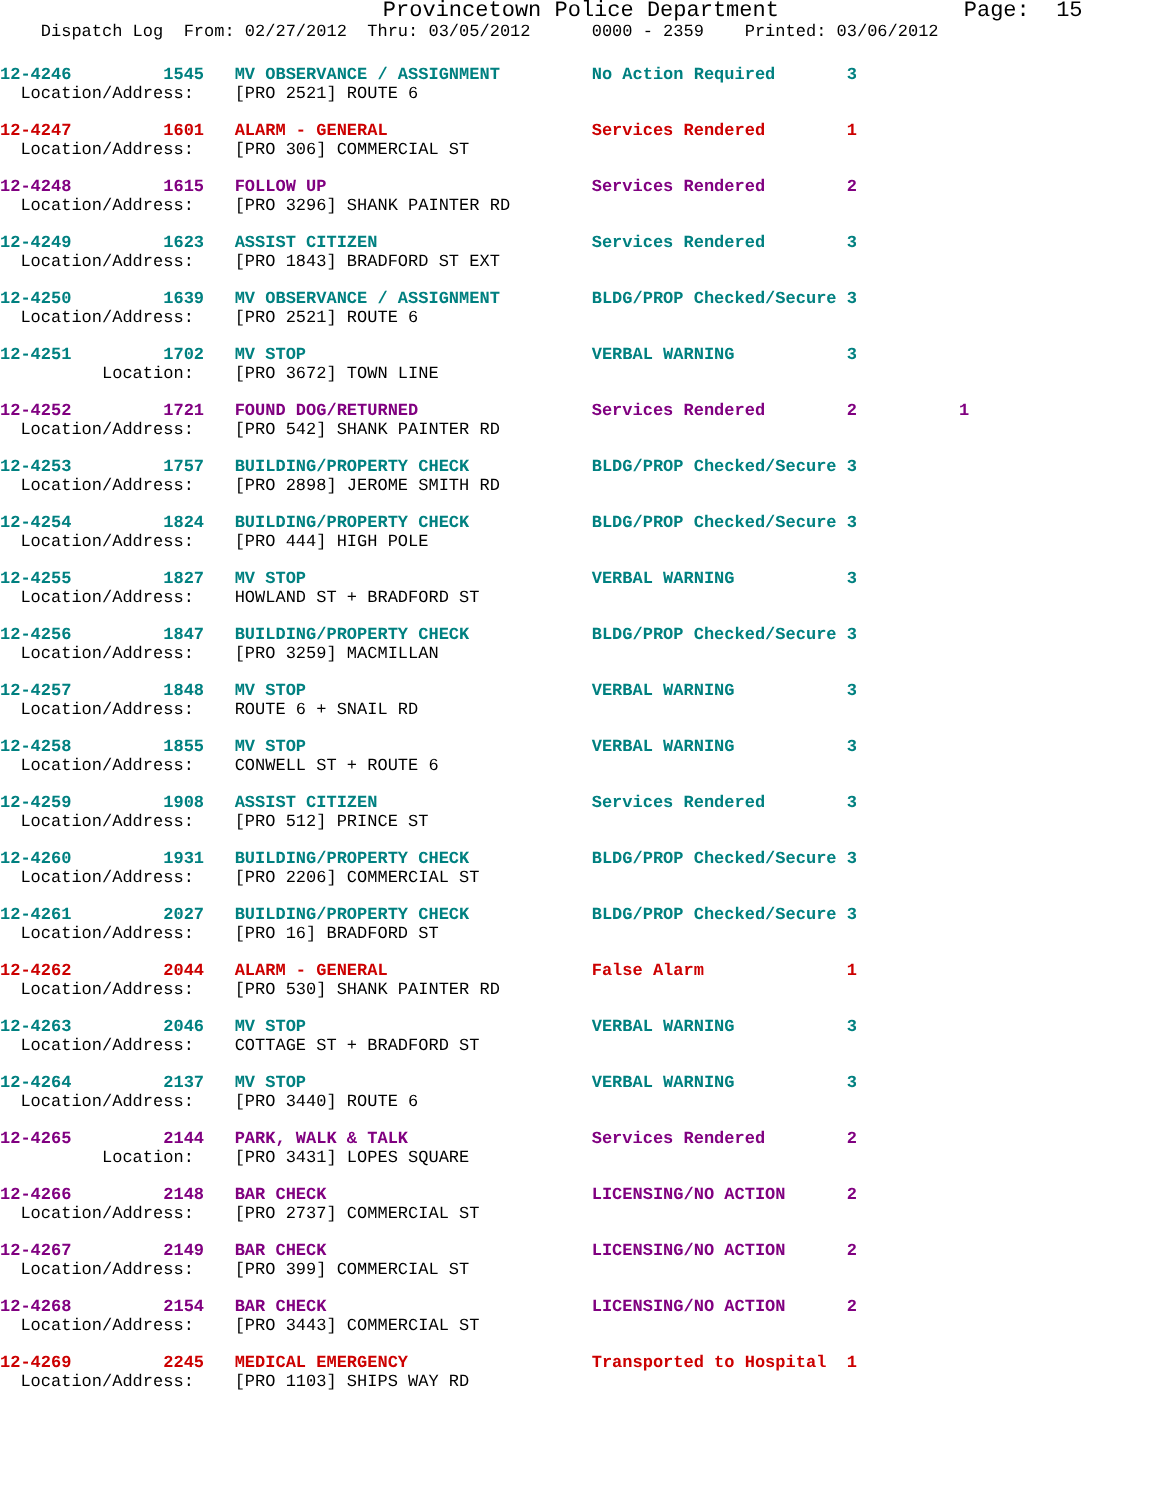Provincetown Police Department              Page:  15
    Dispatch Log  From: 02/27/2012  Thru: 03/05/2012      0000 - 2359    Printed: 03/06/2012
12-4246         1545   MV OBSERVANCE / ASSIGNMENT         No Action Required       3
  Location/Address:    [PRO 2521] ROUTE 6
12-4247         1601   ALARM - GENERAL                    Services Rendered        1
  Location/Address:    [PRO 306] COMMERCIAL ST
12-4248         1615   FOLLOW UP                          Services Rendered        2
  Location/Address:    [PRO 3296] SHANK PAINTER RD
12-4249         1623   ASSIST CITIZEN                     Services Rendered        3
  Location/Address:    [PRO 1843] BRADFORD ST EXT
12-4250         1639   MV OBSERVANCE / ASSIGNMENT         BLDG/PROP Checked/Secure 3
  Location/Address:    [PRO 2521] ROUTE 6
12-4251         1702   MV STOP                            VERBAL WARNING           3
          Location:    [PRO 3672] TOWN LINE
12-4252         1721   FOUND DOG/RETURNED                 Services Rendered        2          1
  Location/Address:    [PRO 542] SHANK PAINTER RD
12-4253         1757   BUILDING/PROPERTY CHECK            BLDG/PROP Checked/Secure 3
  Location/Address:    [PRO 2898] JEROME SMITH RD
12-4254         1824   BUILDING/PROPERTY CHECK            BLDG/PROP Checked/Secure 3
  Location/Address:    [PRO 444] HIGH POLE
12-4255         1827   MV STOP                            VERBAL WARNING           3
  Location/Address:    HOWLAND ST + BRADFORD ST
12-4256         1847   BUILDING/PROPERTY CHECK            BLDG/PROP Checked/Secure 3
  Location/Address:    [PRO 3259] MACMILLAN
12-4257         1848   MV STOP                            VERBAL WARNING           3
  Location/Address:    ROUTE 6 + SNAIL RD
12-4258         1855   MV STOP                            VERBAL WARNING           3
  Location/Address:    CONWELL ST + ROUTE 6
12-4259         1908   ASSIST CITIZEN                     Services Rendered        3
  Location/Address:    [PRO 512] PRINCE ST
12-4260         1931   BUILDING/PROPERTY CHECK            BLDG/PROP Checked/Secure 3
  Location/Address:    [PRO 2206] COMMERCIAL ST
12-4261         2027   BUILDING/PROPERTY CHECK            BLDG/PROP Checked/Secure 3
  Location/Address:    [PRO 16] BRADFORD ST
12-4262         2044   ALARM - GENERAL                    False Alarm              1
  Location/Address:    [PRO 530] SHANK PAINTER RD
12-4263         2046   MV STOP                            VERBAL WARNING           3
  Location/Address:    COTTAGE ST + BRADFORD ST
12-4264         2137   MV STOP                            VERBAL WARNING           3
  Location/Address:    [PRO 3440] ROUTE 6
12-4265         2144   PARK, WALK & TALK                  Services Rendered        2
          Location:    [PRO 3431] LOPES SQUARE
12-4266         2148   BAR CHECK                          LICENSING/NO ACTION      2
  Location/Address:    [PRO 2737] COMMERCIAL ST
12-4267         2149   BAR CHECK                          LICENSING/NO ACTION      2
  Location/Address:    [PRO 399] COMMERCIAL ST
12-4268         2154   BAR CHECK                          LICENSING/NO ACTION      2
  Location/Address:    [PRO 3443] COMMERCIAL ST
12-4269         2245   MEDICAL EMERGENCY                  Transported to Hospital  1
  Location/Address:    [PRO 1103] SHIPS WAY RD